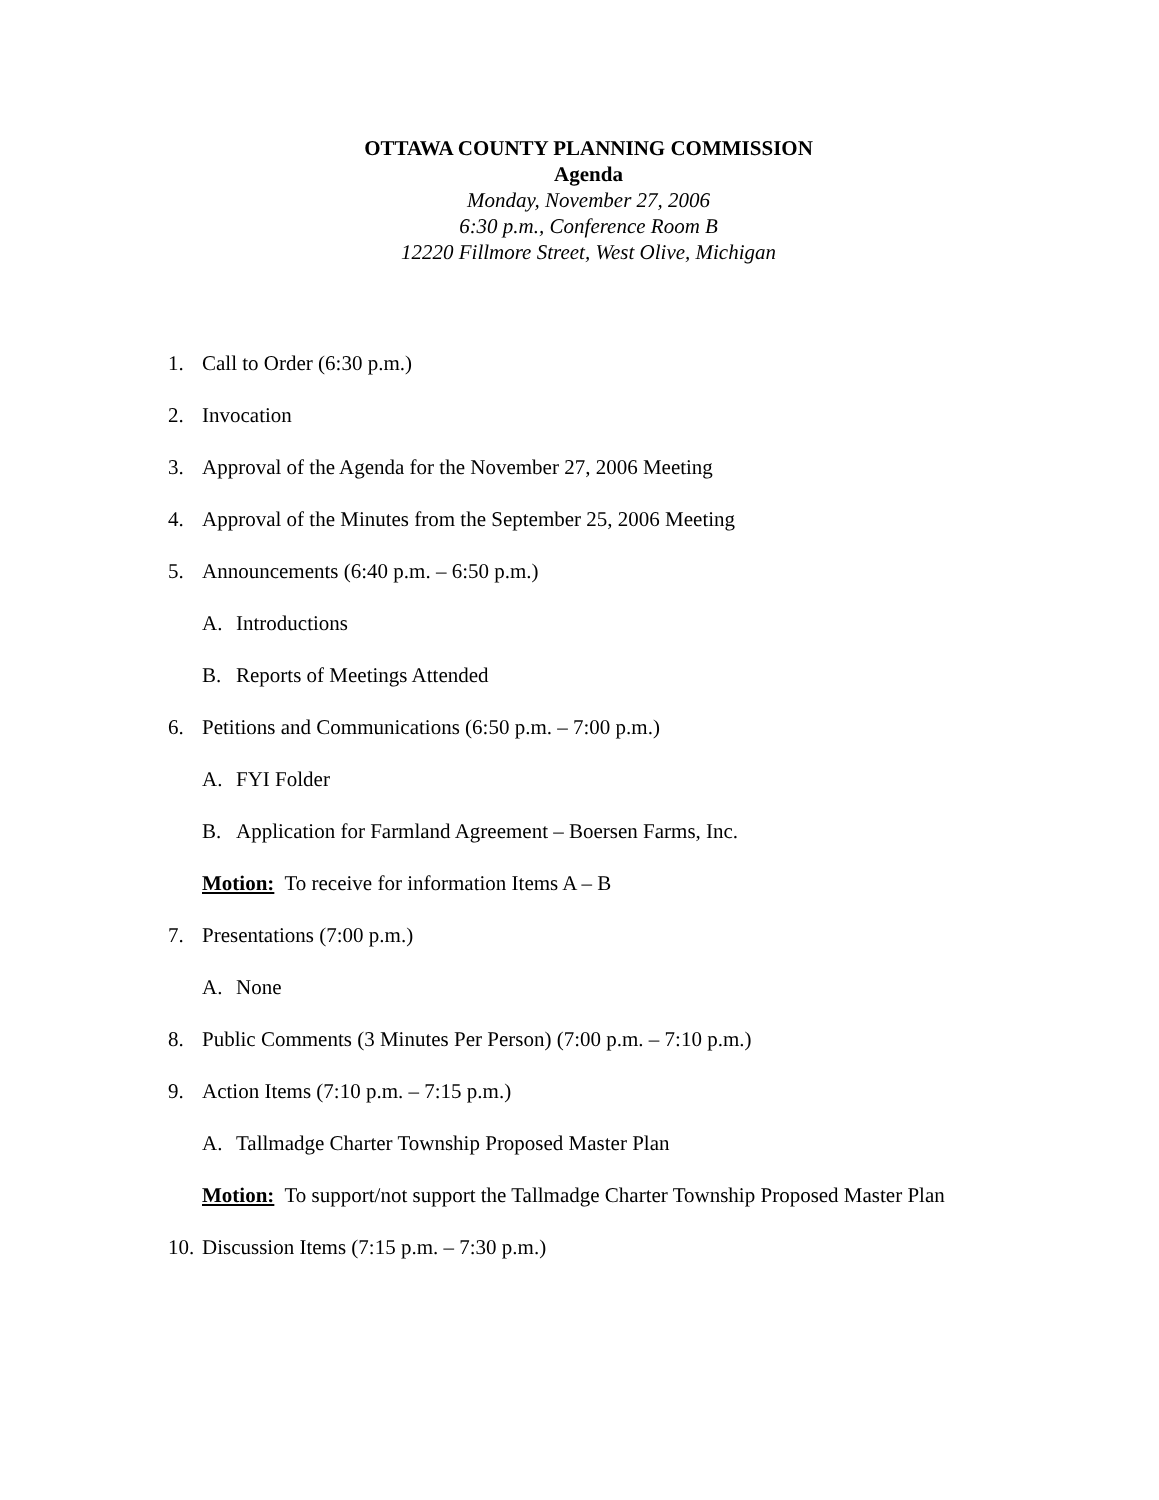OTTAWA COUNTY PLANNING COMMISSION
Agenda
Monday, November 27, 2006
6:30 p.m., Conference Room B
12220 Fillmore Street, West Olive, Michigan
1. Call to Order (6:30 p.m.)
2. Invocation
3. Approval of the Agenda for the November 27, 2006 Meeting
4. Approval of the Minutes from the September 25, 2006 Meeting
5. Announcements (6:40 p.m. – 6:50 p.m.)
A. Introductions
B. Reports of Meetings Attended
6. Petitions and Communications (6:50 p.m. – 7:00 p.m.)
A. FYI Folder
B. Application for Farmland Agreement – Boersen Farms, Inc.
Motion: To receive for information Items A – B
7. Presentations (7:00 p.m.)
A. None
8. Public Comments (3 Minutes Per Person) (7:00 p.m. – 7:10 p.m.)
9. Action Items (7:10 p.m. – 7:15 p.m.)
A. Tallmadge Charter Township Proposed Master Plan
Motion: To support/not support the Tallmadge Charter Township Proposed Master Plan
10. Discussion Items (7:15 p.m. – 7:30 p.m.)